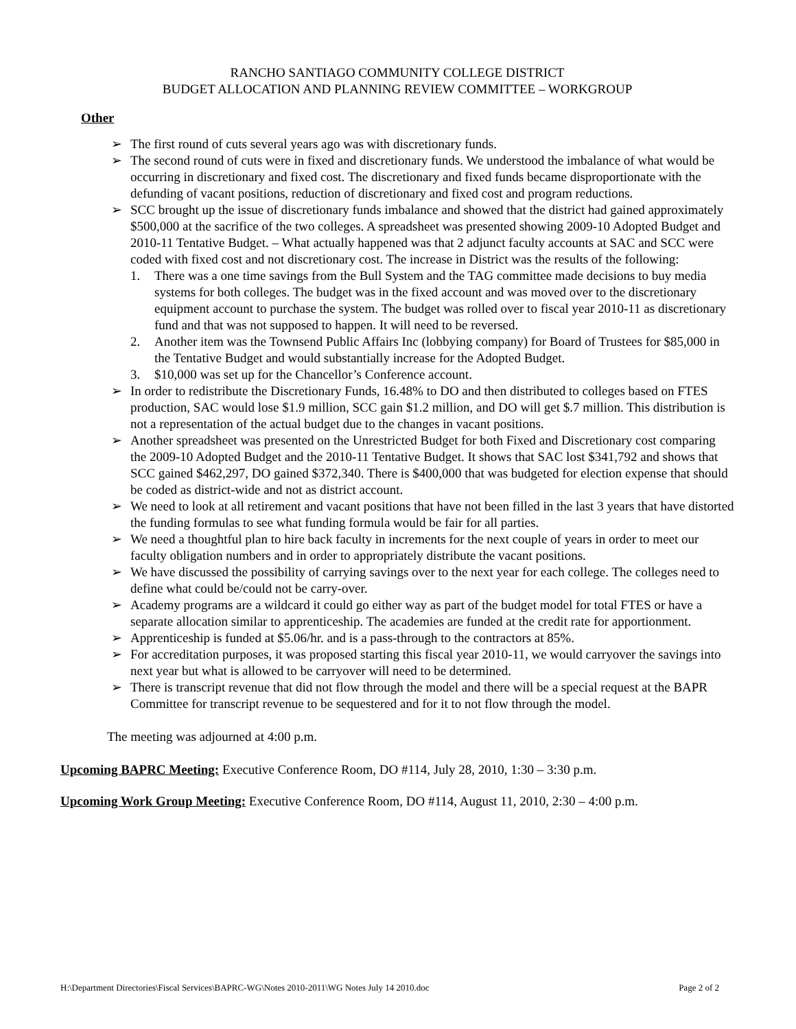RANCHO SANTIAGO COMMUNITY COLLEGE DISTRICT
BUDGET ALLOCATION AND PLANNING REVIEW COMMITTEE – WORKGROUP
Other
➢ The first round of cuts several years ago was with discretionary funds.
➢ The second round of cuts were in fixed and discretionary funds. We understood the imbalance of what would be occurring in discretionary and fixed cost. The discretionary and fixed funds became disproportionate with the defunding of vacant positions, reduction of discretionary and fixed cost and program reductions.
➢ SCC brought up the issue of discretionary funds imbalance and showed that the district had gained approximately $500,000 at the sacrifice of the two colleges. A spreadsheet was presented showing 2009-10 Adopted Budget and 2010-11 Tentative Budget. – What actually happened was that 2 adjunct faculty accounts at SAC and SCC were coded with fixed cost and not discretionary cost. The increase in District was the results of the following:
1. There was a one time savings from the Bull System and the TAG committee made decisions to buy media systems for both colleges. The budget was in the fixed account and was moved over to the discretionary equipment account to purchase the system. The budget was rolled over to fiscal year 2010-11 as discretionary fund and that was not supposed to happen. It will need to be reversed.
2. Another item was the Townsend Public Affairs Inc (lobbying company) for Board of Trustees for $85,000 in the Tentative Budget and would substantially increase for the Adopted Budget.
3. $10,000 was set up for the Chancellor’s Conference account.
➢ In order to redistribute the Discretionary Funds, 16.48% to DO and then distributed to colleges based on FTES production, SAC would lose $1.9 million, SCC gain $1.2 million, and DO will get $.7 million. This distribution is not a representation of the actual budget due to the changes in vacant positions.
➢ Another spreadsheet was presented on the Unrestricted Budget for both Fixed and Discretionary cost comparing the 2009-10 Adopted Budget and the 2010-11 Tentative Budget. It shows that SAC lost $341,792 and shows that SCC gained $462,297, DO gained $372,340. There is $400,000 that was budgeted for election expense that should be coded as district-wide and not as district account.
➢ We need to look at all retirement and vacant positions that have not been filled in the last 3 years that have distorted the funding formulas to see what funding formula would be fair for all parties.
➢ We need a thoughtful plan to hire back faculty in increments for the next couple of years in order to meet our faculty obligation numbers and in order to appropriately distribute the vacant positions.
➢ We have discussed the possibility of carrying savings over to the next year for each college. The colleges need to define what could be/could not be carry-over.
➢ Academy programs are a wildcard it could go either way as part of the budget model for total FTES or have a separate allocation similar to apprenticeship. The academies are funded at the credit rate for apportionment.
➢ Apprenticeship is funded at $5.06/hr. and is a pass-through to the contractors at 85%.
➢ For accreditation purposes, it was proposed starting this fiscal year 2010-11, we would carryover the savings into next year but what is allowed to be carryover will need to be determined.
➢ There is transcript revenue that did not flow through the model and there will be a special request at the BAPR Committee for transcript revenue to be sequestered and for it to not flow through the model.
The meeting was adjourned at 4:00 p.m.
Upcoming BAPRC Meeting: Executive Conference Room, DO #114, July 28, 2010, 1:30 – 3:30 p.m.
Upcoming Work Group Meeting: Executive Conference Room, DO #114, August 11, 2010, 2:30 – 4:00 p.m.
H:\Department Directories\Fiscal Services\BAPRC-WG\Notes 2010-2011\WG Notes July 14 2010.doc Page 2 of 2